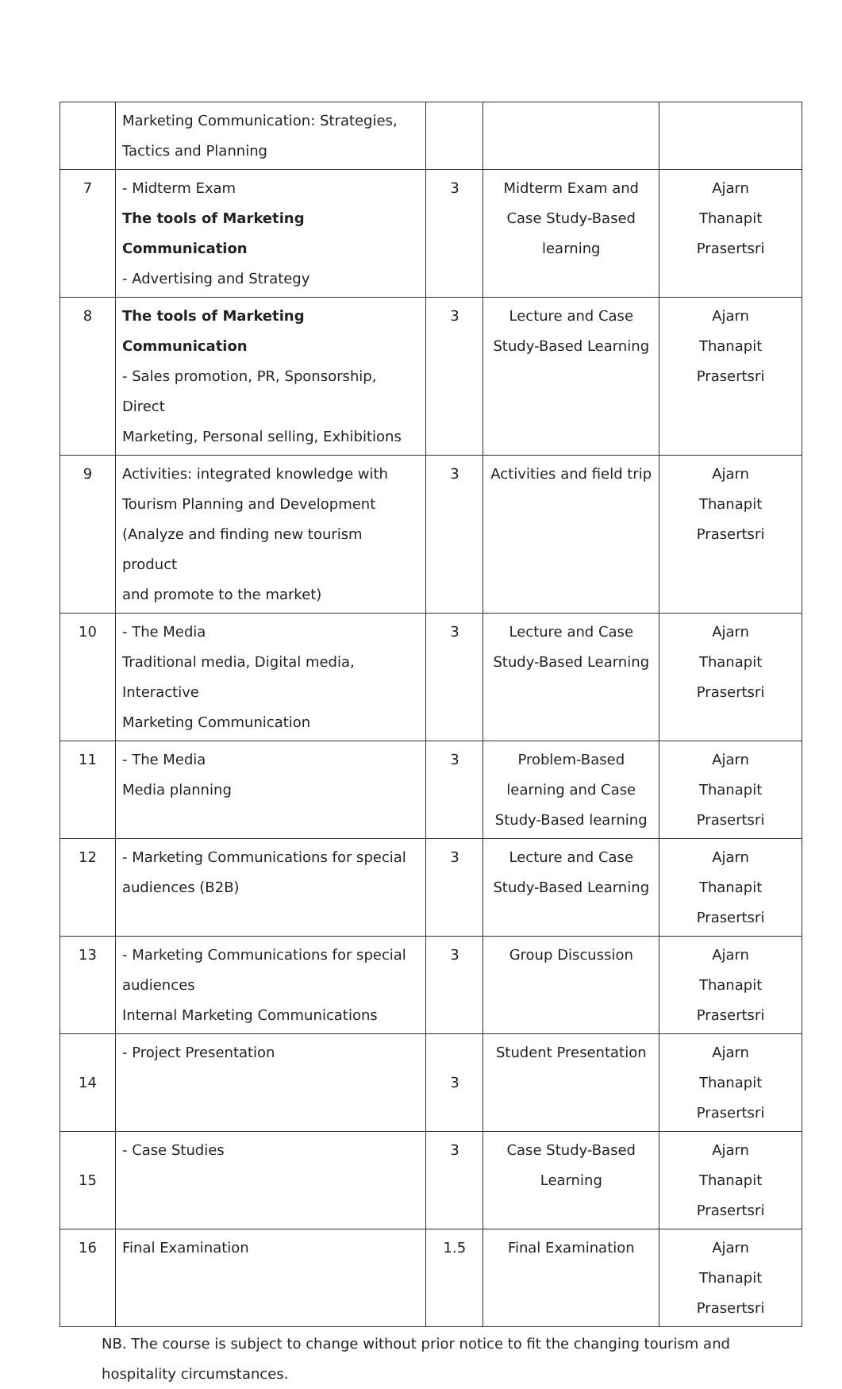| | Marketing Communication: Strategies, Tactics and Planning | | | |
| 7 | - Midterm Exam The tools of Marketing Communication - Advertising and Strategy | 3 | Midterm Exam and Case Study-Based learning | Ajarn Thanapit Prasertsri |
| 8 | The tools of Marketing Communication - Sales promotion, PR, Sponsorship, Direct Marketing, Personal selling, Exhibitions | 3 | Lecture and Case Study-Based Learning | Ajarn Thanapit Prasertsri |
| 9 | Activities: integrated knowledge with Tourism Planning and Development (Analyze and finding new tourism product and promote to the market) | 3 | Activities and field trip | Ajarn Thanapit Prasertsri |
| 10 | - The Media Traditional media, Digital media, Interactive Marketing Communication | 3 | Lecture and Case Study-Based Learning | Ajarn Thanapit Prasertsri |
| 11 | - The Media Media planning | 3 | Problem-Based learning and Case Study-Based learning | Ajarn Thanapit Prasertsri |
| 12 | - Marketing Communications for special audiences (B2B) | 3 | Lecture and Case Study-Based Learning | Ajarn Thanapit Prasertsri |
| 13 | - Marketing Communications for special audiences Internal Marketing Communications | 3 | Group Discussion | Ajarn Thanapit Prasertsri |
| 14 | - Project Presentation | 3 | Student Presentation | Ajarn Thanapit Prasertsri |
| 15 | - Case Studies | 3 | Case Study-Based Learning | Ajarn Thanapit Prasertsri |
| 16 | Final Examination | 1.5 | Final Examination | Ajarn Thanapit Prasertsri |
NB. The course is subject to change without prior notice to fit the changing tourism and
hospitality circumstances.